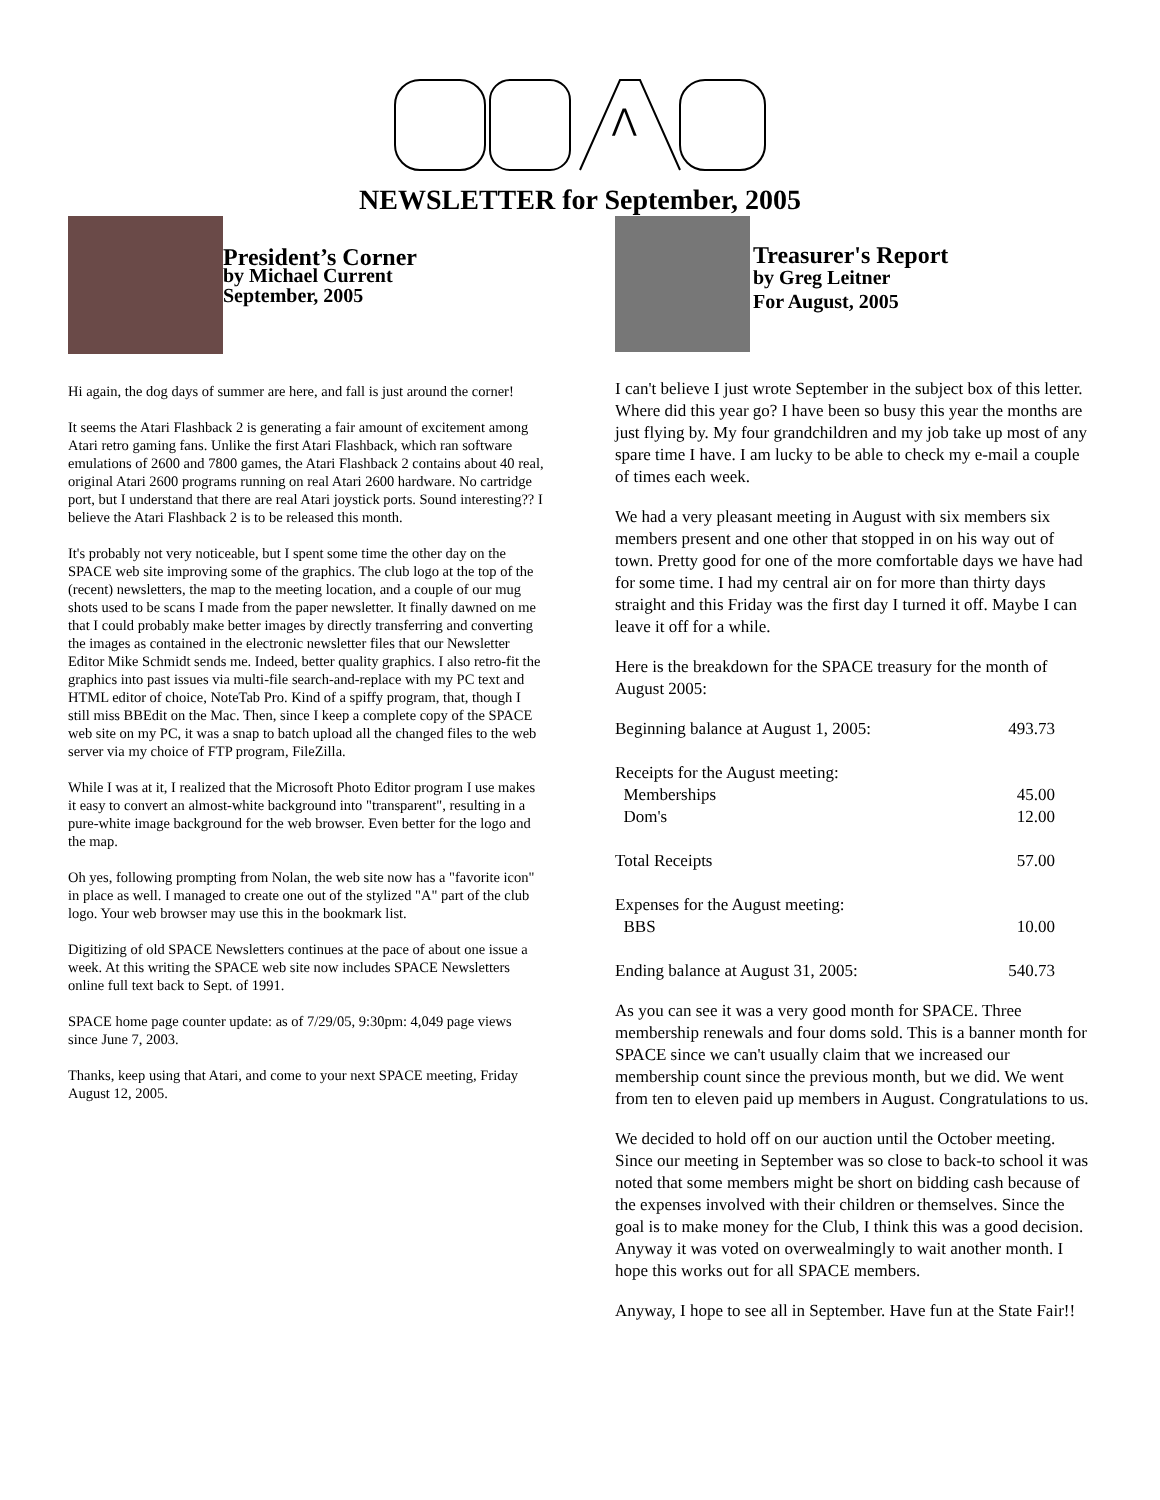⋀
NEWSLETTER for September, 2005
President’s Corner
by Michael Current
September, 2005
Hi again, the dog days of summer are here, and fall is just around the corner!
It seems the Atari Flashback 2 is generating a fair amount of excitement among Atari retro gaming fans. Unlike the first Atari Flashback, which ran software emulations of 2600 and 7800 games, the Atari Flashback 2 contains about 40 real, original Atari 2600 programs running on real Atari 2600 hardware. No cartridge port, but I understand that there are real Atari joystick ports. Sound interesting?? I believe the Atari Flashback 2 is to be released this month.
It's probably not very noticeable, but I spent some time the other day on the SPACE web site improving some of the graphics. The club logo at the top of the (recent) newsletters, the map to the meeting location, and a couple of our mug shots used to be scans I made from the paper newsletter. It finally dawned on me that I could probably make better images by directly transferring and converting the images as contained in the electronic newsletter files that our Newsletter Editor Mike Schmidt sends me. Indeed, better quality graphics. I also retro-fit the graphics into past issues via multi-file search-and-replace with my PC text and HTML editor of choice, NoteTab Pro. Kind of a spiffy program, that, though I still miss BBEdit on the Mac. Then, since I keep a complete copy of the SPACE web site on my PC, it was a snap to batch upload all the changed files to the web server via my choice of FTP program, FileZilla.
While I was at it, I realized that the Microsoft Photo Editor program I use makes it easy to convert an almost-white background into "transparent", resulting in a pure-white image background for the web browser. Even better for the logo and the map.
Oh yes, following prompting from Nolan, the web site now has a "favorite icon" in place as well. I managed to create one out of the stylized "A" part of the club logo. Your web browser may use this in the bookmark list.
Digitizing of old SPACE Newsletters continues at the pace of about one issue a week. At this writing the SPACE web site now includes SPACE Newsletters online full text back to Sept. of 1991.
SPACE home page counter update: as of 7/29/05, 9:30pm: 4,049 page views since June 7, 2003.
Thanks, keep using that Atari, and come to your next SPACE meeting, Friday August 12, 2005.
Treasurer's Report
by Greg Leitner
For August, 2005
I can't believe I just wrote September in the subject box of this letter. Where did this year go? I have been so busy this year the months are just flying by. My four grandchildren and my job take up most of any spare time I have. I am lucky to be able to check my e-mail a couple of times each week.
We had a very pleasant meeting in August with six members six members present and one other that stopped in on his way out of town. Pretty good for one of the more comfortable days we have had for some time. I had my central air on for more than thirty days straight and this Friday was the first day I turned it off. Maybe I can leave it off for a while.
Here is the breakdown for the SPACE treasury for the month of August 2005:
| Beginning balance at August 1, 2005: | 493.73 |
| Receipts for the August meeting: | |
| Memberships | 45.00 |
| Dom's | 12.00 |
| Total Receipts | 57.00 |
| Expenses for the August meeting: | |
| BBS | 10.00 |
| Ending balance at August 31, 2005: | 540.73 |
As you can see it was a very good month for SPACE. Three membership renewals and four doms sold. This is a banner month for SPACE since we can't usually claim that we increased our membership count since the previous month, but we did. We went from ten to eleven paid up members in August. Congratulations to us.
We decided to hold off on our auction until the October meeting. Since our meeting in September was so close to back-to school it was noted that some members might be short on bidding cash because of the expenses involved with their children or themselves. Since the goal is to make money for the Club, I think this was a good decision. Anyway it was voted on overwealmingly to wait another month. I hope this works out for all SPACE members.
Anyway, I hope to see all in September. Have fun at the State Fair!!